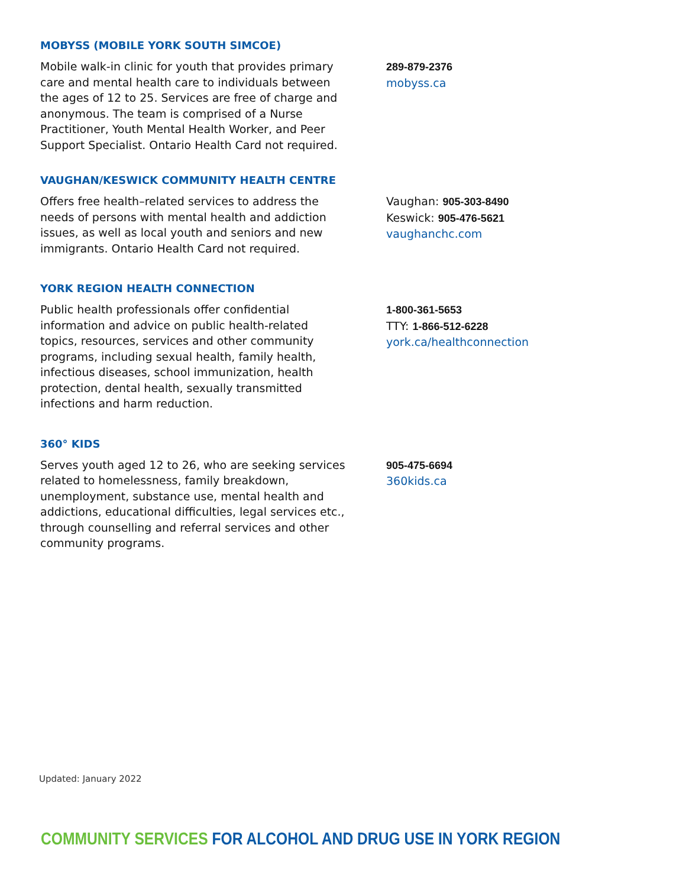MOBYSS (MOBILE YORK SOUTH SIMCOE)
Mobile walk-in clinic for youth that provides primary care and mental health care to individuals between the ages of 12 to 25. Services are free of charge and anonymous. The team is comprised of a Nurse Practitioner, Youth Mental Health Worker, and Peer Support Specialist. Ontario Health Card not required.
289-879-2376
mobyss.ca
VAUGHAN/KESWICK COMMUNITY HEALTH CENTRE
Offers free health–related services to address the needs of persons with mental health and addiction issues, as well as local youth and seniors and new immigrants. Ontario Health Card not required.
Vaughan: 905-303-8490
Keswick: 905-476-5621
vaughanchc.com
YORK REGION HEALTH CONNECTION
Public health professionals offer confidential information and advice on public health-related topics, resources, services and other community programs, including sexual health, family health, infectious diseases, school immunization, health protection, dental health, sexually transmitted infections and harm reduction.
1-800-361-5653
TTY: 1-866-512-6228
york.ca/healthconnection
360° KIDS
Serves youth aged 12 to 26, who are seeking services related to homelessness, family breakdown, unemployment, substance use, mental health and addictions, educational difficulties, legal services etc., through counselling and referral services and other community programs.
905-475-6694
360kids.ca
Updated: January 2022
COMMUNITY SERVICES FOR ALCOHOL AND DRUG USE IN YORK REGION